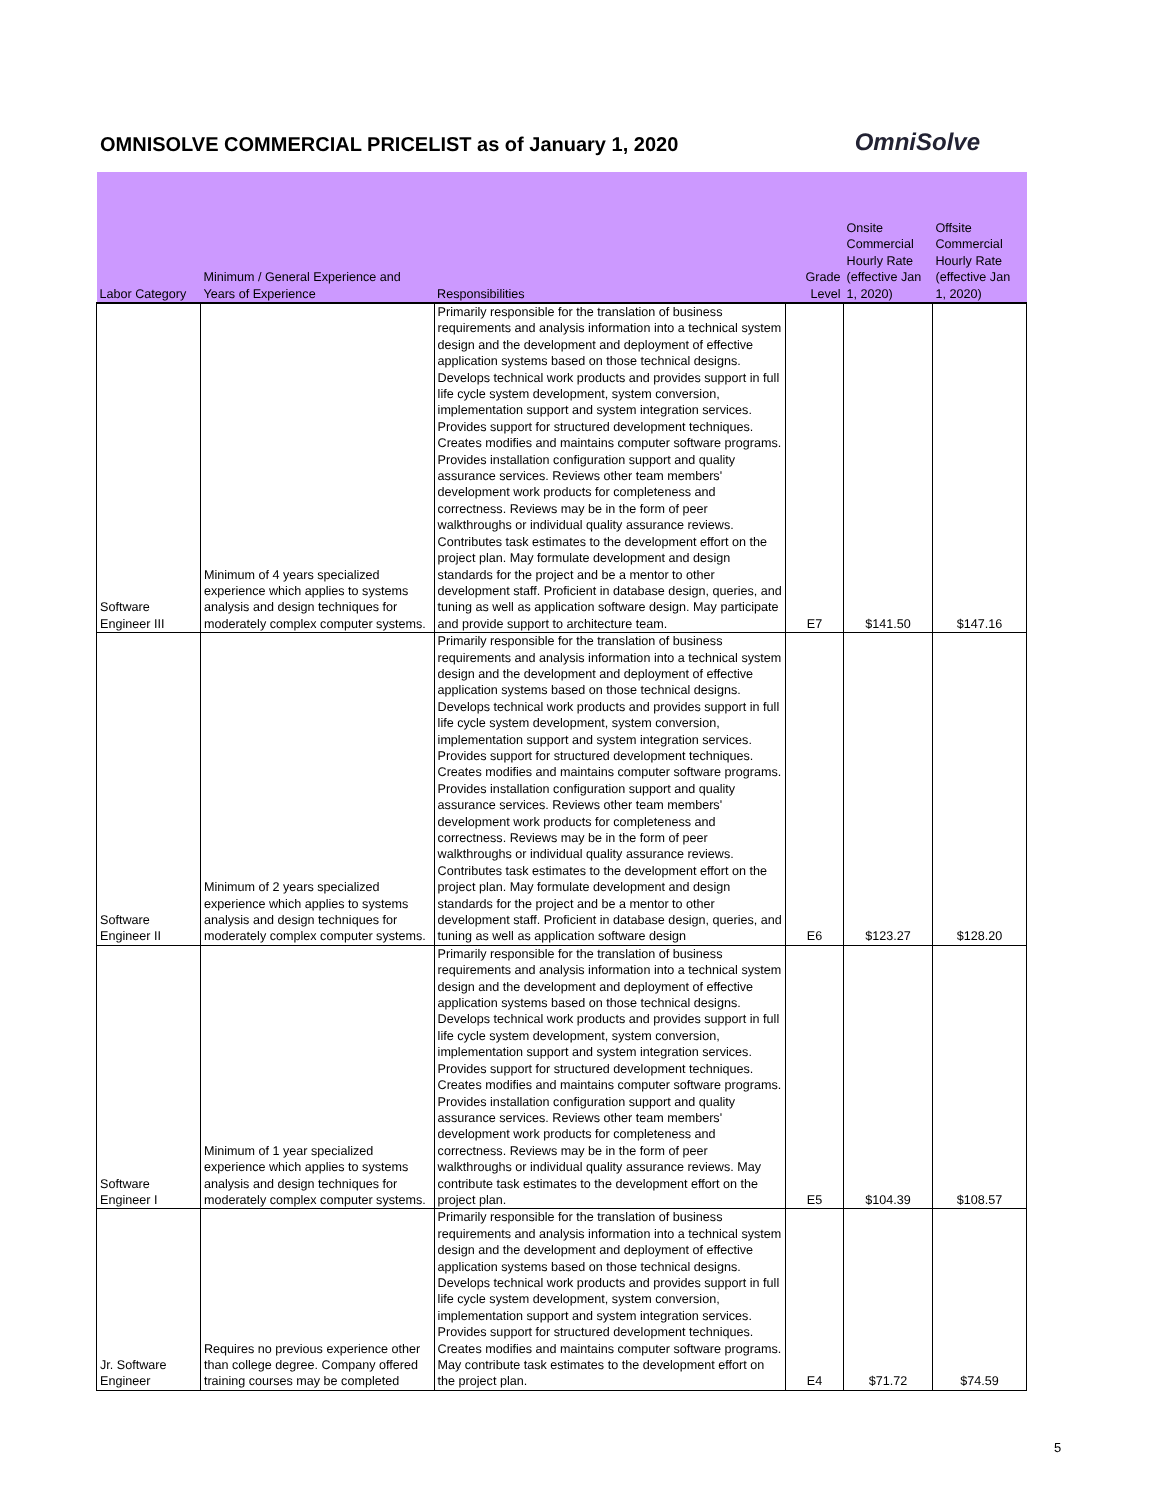OMNISOLVE COMMERCIAL PRICELIST as of January 1, 2020
OmniSolve
| Labor Category | Minimum / General Experience and Years of Experience | Responsibilities | Grade Level | Onsite Commercial Hourly Rate (effective Jan 1, 2020) | Offsite Commercial Hourly Rate (effective Jan 1, 2020) |
| --- | --- | --- | --- | --- | --- |
| Software Engineer III | Minimum of 4 years specialized experience which applies to systems analysis and design techniques for moderately complex computer systems. | Primarily responsible for the translation of business requirements and analysis information into a technical system design and the development and deployment of effective application systems based on those technical designs. Develops technical work products and provides support in full life cycle system development, system conversion, implementation support and system integration services. Provides support for structured development techniques. Creates modifies and maintains computer software programs. Provides installation configuration support and quality assurance services. Reviews other team members' development work products for completeness and correctness. Reviews may be in the form of peer walkthroughs or individual quality assurance reviews. Contributes task estimates to the development effort on the project plan. May formulate development and design standards for the project and be a mentor to other development staff. Proficient in database design, queries, and tuning as well as application software design. May participate and provide support to architecture team. | E7 | $141.50 | $147.16 |
| Software Engineer II | Minimum of 2 years specialized experience which applies to systems analysis and design techniques for moderately complex computer systems. | Primarily responsible for the translation of business requirements and analysis information into a technical system design and the development and deployment of effective application systems based on those technical designs. Develops technical work products and provides support in full life cycle system development, system conversion, implementation support and system integration services. Provides support for structured development techniques. Creates modifies and maintains computer software programs. Provides installation configuration support and quality assurance services. Reviews other team members' development work products for completeness and correctness. Reviews may be in the form of peer walkthroughs or individual quality assurance reviews. Contributes task estimates to the development effort on the project plan. May formulate development and design standards for the project and be a mentor to other development staff. Proficient in database design, queries, and tuning as well as application software design | E6 | $123.27 | $128.20 |
| Software Engineer I | Minimum of 1 year specialized experience which applies to systems analysis and design techniques for moderately complex computer systems. | Primarily responsible for the translation of business requirements and analysis information into a technical system design and the development and deployment of effective application systems based on those technical designs. Develops technical work products and provides support in full life cycle system development, system conversion, implementation support and system integration services. Provides support for structured development techniques. Creates modifies and maintains computer software programs. Provides installation configuration support and quality assurance services. Reviews other team members' development work products for completeness and correctness. Reviews may be in the form of peer walkthroughs or individual quality assurance reviews. May contribute task estimates to the development effort on the project plan. | E5 | $104.39 | $108.57 |
| Jr. Software Engineer | Requires no previous experience other than college degree. Company offered training courses may be completed | Primarily responsible for the translation of business requirements and analysis information into a technical system design and the development and deployment of effective application systems based on those technical designs. Develops technical work products and provides support in full life cycle system development, system conversion, implementation support and system integration services. Provides support for structured development techniques. Creates modifies and maintains computer software programs. May contribute task estimates to the development effort on the project plan. | E4 | $71.72 | $74.59 |
5